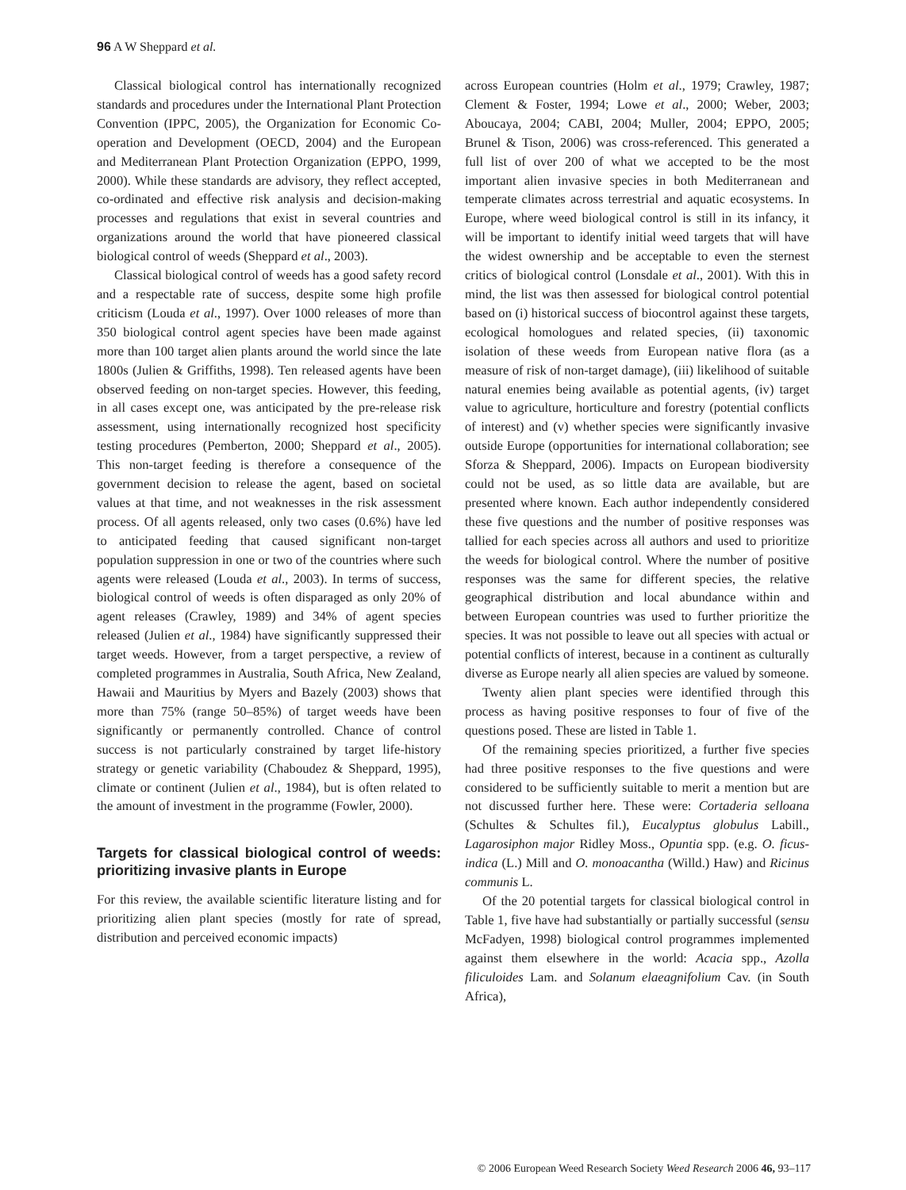96 A W Sheppard et al.
Classical biological control has internationally recognized standards and procedures under the International Plant Protection Convention (IPPC, 2005), the Organization for Economic Co-operation and Development (OECD, 2004) and the European and Mediterranean Plant Protection Organization (EPPO, 1999, 2000). While these standards are advisory, they reflect accepted, co-ordinated and effective risk analysis and decision-making processes and regulations that exist in several countries and organizations around the world that have pioneered classical biological control of weeds (Sheppard et al., 2003).
Classical biological control of weeds has a good safety record and a respectable rate of success, despite some high profile criticism (Louda et al., 1997). Over 1000 releases of more than 350 biological control agent species have been made against more than 100 target alien plants around the world since the late 1800s (Julien & Griffiths, 1998). Ten released agents have been observed feeding on non-target species. However, this feeding, in all cases except one, was anticipated by the pre-release risk assessment, using internationally recognized host specificity testing procedures (Pemberton, 2000; Sheppard et al., 2005). This non-target feeding is therefore a consequence of the government decision to release the agent, based on societal values at that time, and not weaknesses in the risk assessment process. Of all agents released, only two cases (0.6%) have led to anticipated feeding that caused significant non-target population suppression in one or two of the countries where such agents were released (Louda et al., 2003). In terms of success, biological control of weeds is often disparaged as only 20% of agent releases (Crawley, 1989) and 34% of agent species released (Julien et al., 1984) have significantly suppressed their target weeds. However, from a target perspective, a review of completed programmes in Australia, South Africa, New Zealand, Hawaii and Mauritius by Myers and Bazely (2003) shows that more than 75% (range 50–85%) of target weeds have been significantly or permanently controlled. Chance of control success is not particularly constrained by target life-history strategy or genetic variability (Chaboudez & Sheppard, 1995), climate or continent (Julien et al., 1984), but is often related to the amount of investment in the programme (Fowler, 2000).
Targets for classical biological control of weeds: prioritizing invasive plants in Europe
For this review, the available scientific literature listing and for prioritizing alien plant species (mostly for rate of spread, distribution and perceived economic impacts)
across European countries (Holm et al., 1979; Crawley, 1987; Clement & Foster, 1994; Lowe et al., 2000; Weber, 2003; Aboucaya, 2004; CABI, 2004; Muller, 2004; EPPO, 2005; Brunel & Tison, 2006) was cross-referenced. This generated a full list of over 200 of what we accepted to be the most important alien invasive species in both Mediterranean and temperate climates across terrestrial and aquatic ecosystems. In Europe, where weed biological control is still in its infancy, it will be important to identify initial weed targets that will have the widest ownership and be acceptable to even the sternest critics of biological control (Lonsdale et al., 2001). With this in mind, the list was then assessed for biological control potential based on (i) historical success of biocontrol against these targets, ecological homologues and related species, (ii) taxonomic isolation of these weeds from European native flora (as a measure of risk of non-target damage), (iii) likelihood of suitable natural enemies being available as potential agents, (iv) target value to agriculture, horticulture and forestry (potential conflicts of interest) and (v) whether species were significantly invasive outside Europe (opportunities for international collaboration; see Sforza & Sheppard, 2006). Impacts on European biodiversity could not be used, as so little data are available, but are presented where known. Each author independently considered these five questions and the number of positive responses was tallied for each species across all authors and used to prioritize the weeds for biological control. Where the number of positive responses was the same for different species, the relative geographical distribution and local abundance within and between European countries was used to further prioritize the species. It was not possible to leave out all species with actual or potential conflicts of interest, because in a continent as culturally diverse as Europe nearly all alien species are valued by someone.
Twenty alien plant species were identified through this process as having positive responses to four of five of the questions posed. These are listed in Table 1.
Of the remaining species prioritized, a further five species had three positive responses to the five questions and were considered to be sufficiently suitable to merit a mention but are not discussed further here. These were: Cortaderia selloana (Schultes & Schultes fil.), Eucalyptus globulus Labill., Lagarosiphon major Ridley Moss., Opuntia spp. (e.g. O. ficus-indica (L.) Mill and O. monoacantha (Willd.) Haw) and Ricinus communis L.
Of the 20 potential targets for classical biological control in Table 1, five have had substantially or partially successful (sensu McFadyen, 1998) biological control programmes implemented against them elsewhere in the world: Acacia spp., Azolla filiculoides Lam. and Solanum elaeagnifolium Cav. (in South Africa),
© 2006 European Weed Research Society Weed Research 2006 46, 93–117